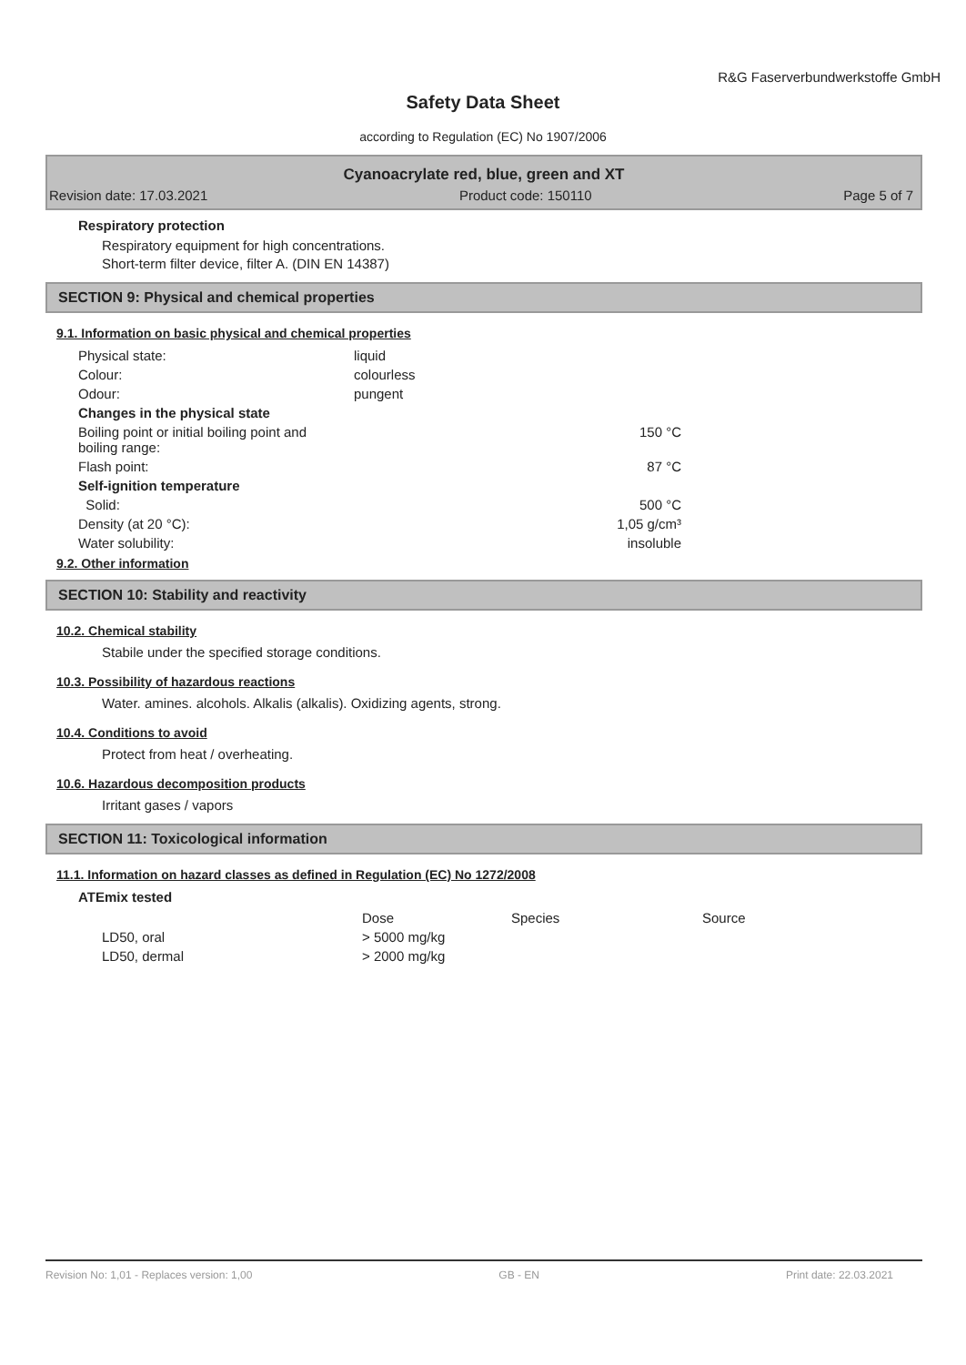R&G Faserverbundwerkstoffe GmbH
Safety Data Sheet
according to Regulation (EC) No 1907/2006
Cyanoacrylate red, blue, green and XT
Revision date: 17.03.2021 Product code: 150110 Page 5 of 7
Respiratory protection
Respiratory equipment for high concentrations.
Short-term filter device, filter A. (DIN EN 14387)
SECTION 9: Physical and chemical properties
9.1. Information on basic physical and chemical properties
| Physical state: | liquid | |
| Colour: | colourless | |
| Odour: | pungent | |
| Changes in the physical state | | |
| Boiling point or initial boiling point and boiling range: | 150 °C | |
| Flash point: | 87 °C | |
| Self-ignition temperature | | |
| Solid: | 500 °C | |
| Density (at 20 °C): | 1,05 g/cm³ | |
| Water solubility: | insoluble | |
9.2. Other information
SECTION 10: Stability and reactivity
10.2. Chemical stability
Stabile under the specified storage conditions.
10.3. Possibility of hazardous reactions
Water. amines. alcohols. Alkalis (alkalis). Oxidizing agents, strong.
10.4. Conditions to avoid
Protect from heat / overheating.
10.6. Hazardous decomposition products
Irritant gases / vapors
SECTION 11: Toxicological information
11.1. Information on hazard classes as defined in Regulation (EC) No 1272/2008
ATEmix tested
| | Dose | Species | Source |
| --- | --- | --- | --- |
| LD50, oral | > 5000 mg/kg | | |
| LD50, dermal | > 2000 mg/kg | | |
Revision No: 1,01 - Replaces version: 1,00 GB - EN Print date: 22.03.2021